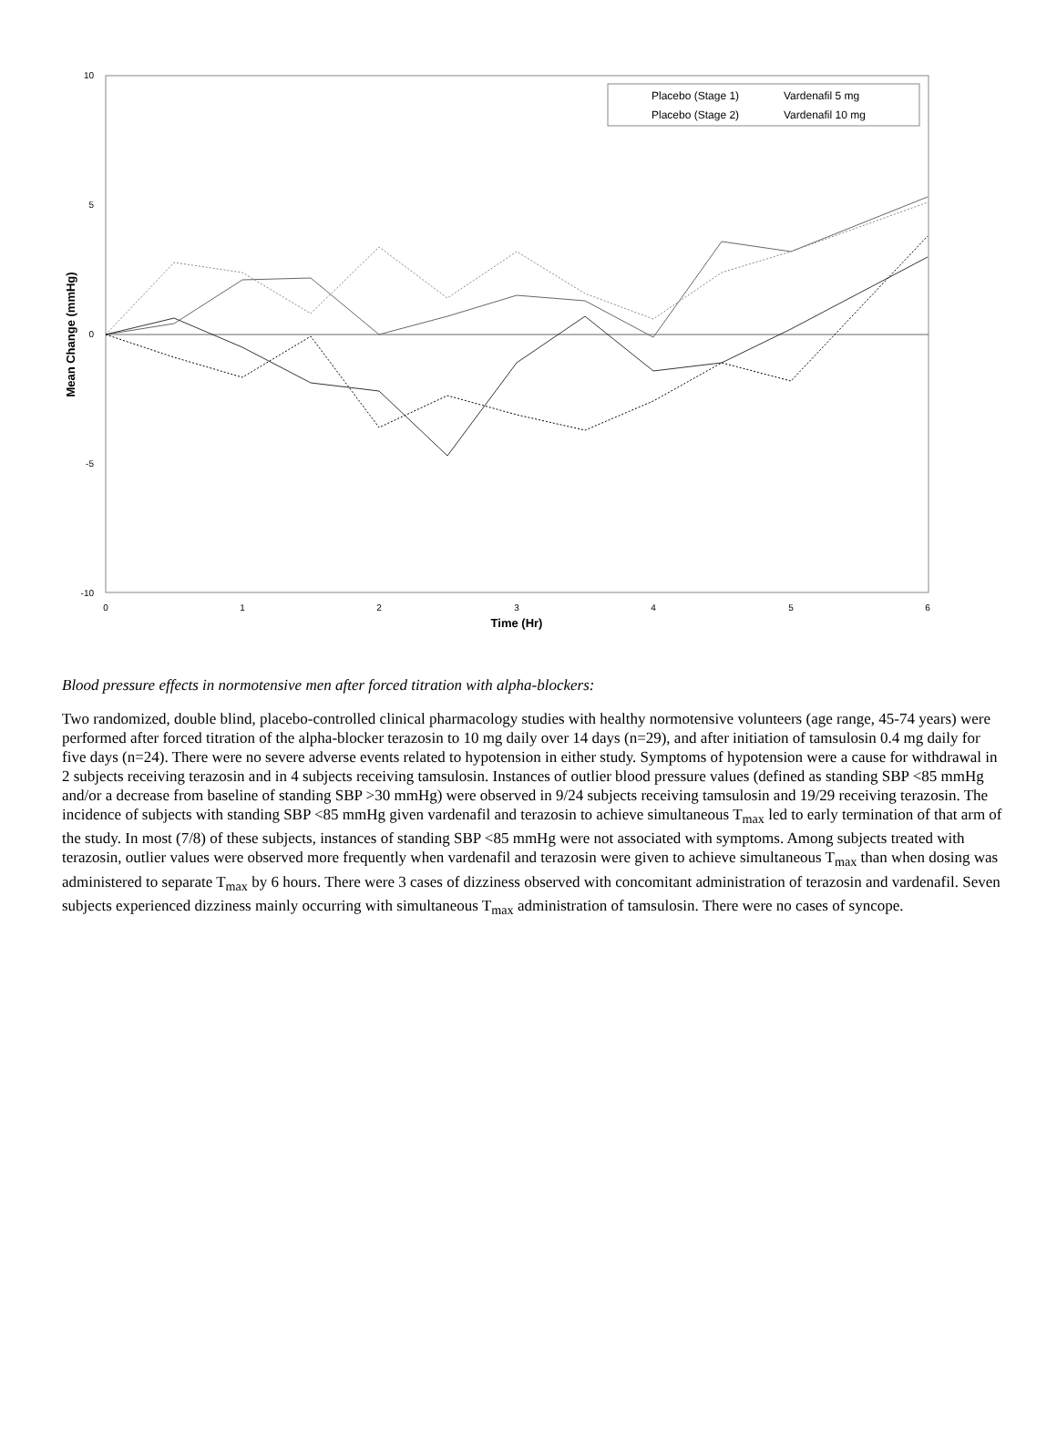10
5
0
-5
-10
0
1
2
3
4
5
6
Time (Hr)
Mean Change (mmHg)
Placebo (Stage 1)
Vardenafil 5 mg
Placebo (Stage 2)
Vardenafil 10 mg
Blood pressure effects in normotensive men after forced titration with alpha-blockers:
Two randomized, double blind, placebo-controlled clinical pharmacology studies with healthy normotensive volunteers (age range, 45-74 years) were performed after forced titration of the alpha-blocker terazosin to 10 mg daily over 14 days (n=29), and after initiation of tamsulosin 0.4 mg daily for five days (n=24). There were no severe adverse events related to hypotension in either study. Symptoms of hypotension were a cause for withdrawal in 2 subjects receiving terazosin and in 4 subjects receiving tamsulosin. Instances of outlier blood pressure values (defined as standing SBP <85 mmHg and/or a decrease from baseline of standing SBP >30 mmHg) were observed in 9/24 subjects receiving tamsulosin and 19/29 receiving terazosin. The incidence of subjects with standing SBP <85 mmHg given vardenafil and terazosin to achieve simultaneous T<sub>max</sub> led to early termination of that arm of the study. In most (7/8) of these subjects, instances of standing SBP <85 mmHg were not associated with symptoms. Among subjects treated with terazosin, outlier values were observed more frequently when vardenafil and terazosin were given to achieve simultaneous T<sub>max</sub> than when dosing was administered to separate T<sub>max</sub> by 6 hours. There were 3 cases of dizziness observed with concomitant administration of terazosin and vardenafil. Seven subjects experienced dizziness mainly occurring with simultaneous T<sub>max</sub> administration of tamsulosin. There were no cases of syncope.